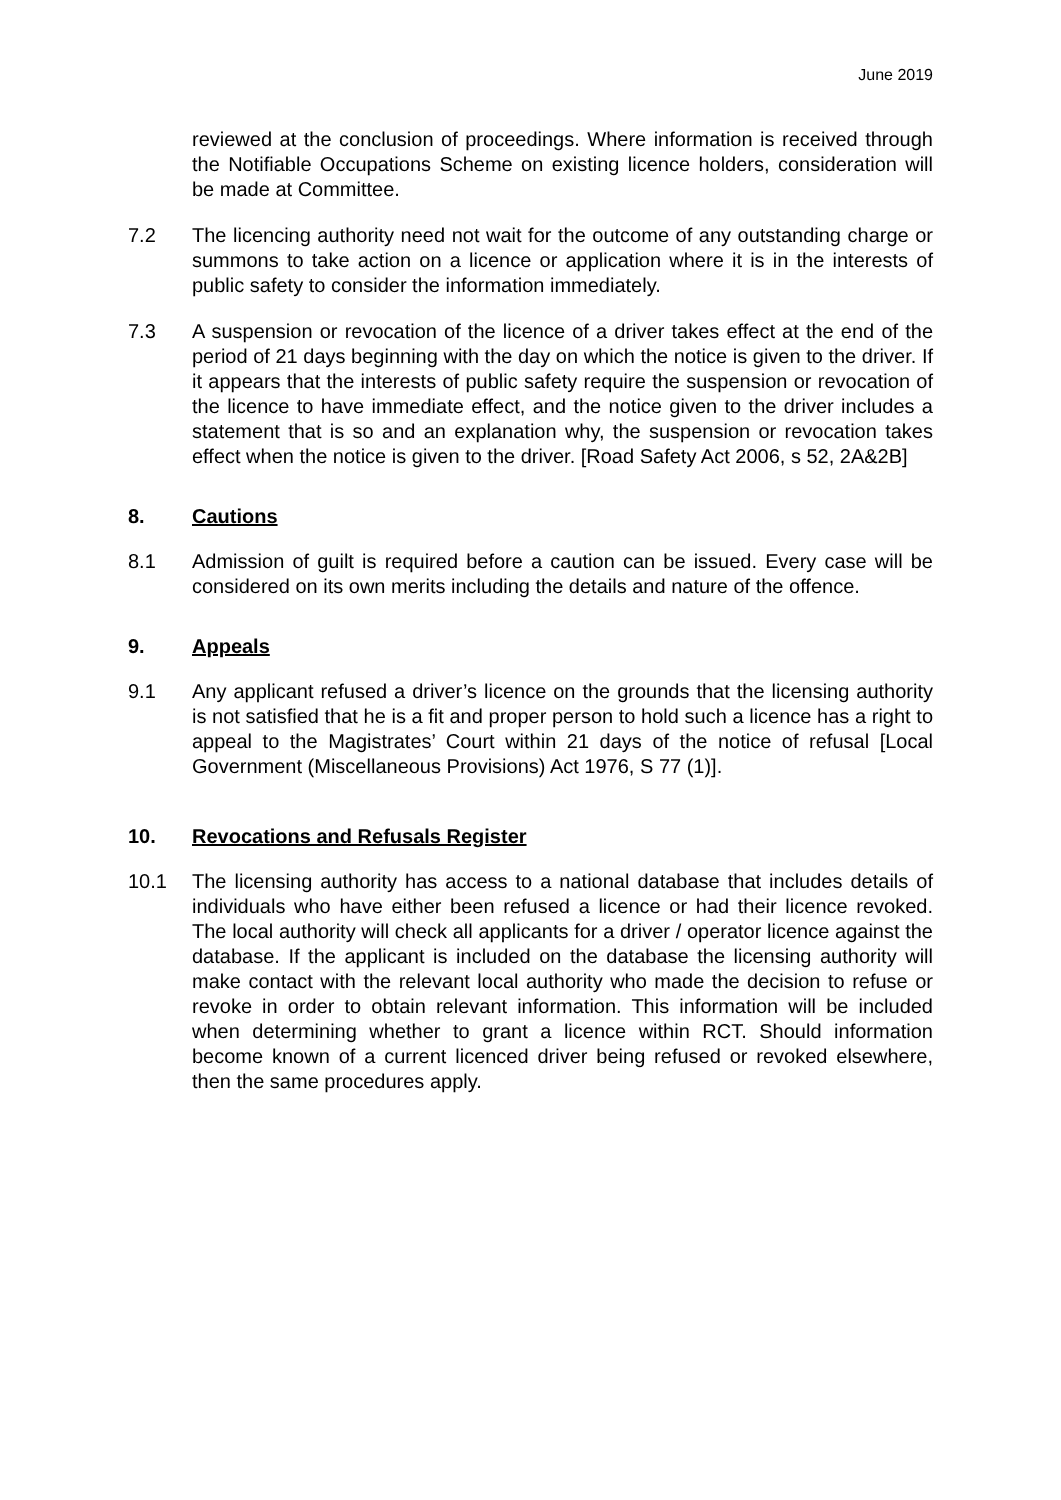June 2019
reviewed at the conclusion of proceedings. Where information is received through the Notifiable Occupations Scheme on existing licence holders, consideration will be made at Committee.
7.2 The licencing authority need not wait for the outcome of any outstanding charge or summons to take action on a licence or application where it is in the interests of public safety to consider the information immediately.
7.3 A suspension or revocation of the licence of a driver takes effect at the end of the period of 21 days beginning with the day on which the notice is given to the driver. If it appears that the interests of public safety require the suspension or revocation of the licence to have immediate effect, and the notice given to the driver includes a statement that is so and an explanation why, the suspension or revocation takes effect when the notice is given to the driver. [Road Safety Act 2006, s 52, 2A&2B]
8. Cautions
8.1 Admission of guilt is required before a caution can be issued. Every case will be considered on its own merits including the details and nature of the offence.
9. Appeals
9.1 Any applicant refused a driver’s licence on the grounds that the licensing authority is not satisfied that he is a fit and proper person to hold such a licence has a right to appeal to the Magistrates’ Court within 21 days of the notice of refusal [Local Government (Miscellaneous Provisions) Act 1976, S 77 (1)].
10. Revocations and Refusals Register
10.1 The licensing authority has access to a national database that includes details of individuals who have either been refused a licence or had their licence revoked. The local authority will check all applicants for a driver / operator licence against the database. If the applicant is included on the database the licensing authority will make contact with the relevant local authority who made the decision to refuse or revoke in order to obtain relevant information. This information will be included when determining whether to grant a licence within RCT. Should information become known of a current licenced driver being refused or revoked elsewhere, then the same procedures apply.